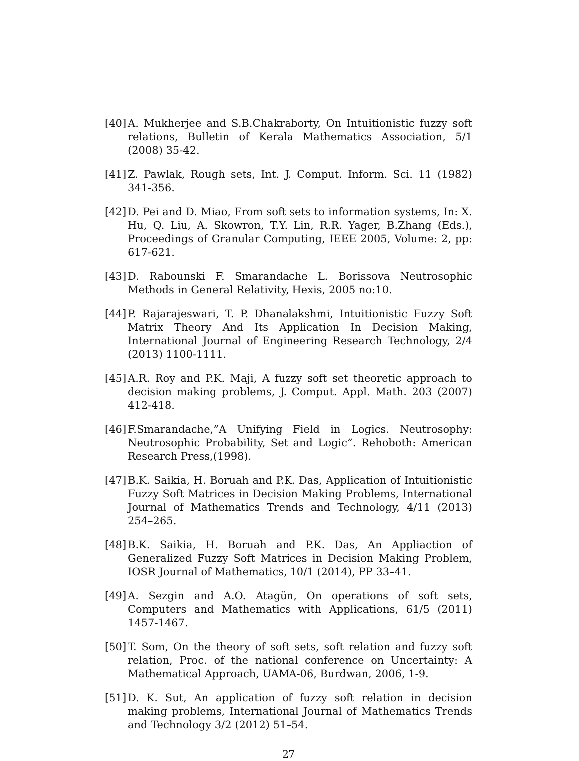[40]
A. Mukherjee and S.B.Chakraborty, On Intuitionistic fuzzy soft relations, Bulletin of Kerala Mathematics Association, 5/1 (2008) 35-42.
[41]
Z. Pawlak, Rough sets, Int. J. Comput. Inform. Sci. 11 (1982) 341-356.
[42]
D. Pei and D. Miao, From soft sets to information systems, In: X. Hu, Q. Liu, A. Skowron, T.Y. Lin, R.R. Yager, B.Zhang (Eds.), Proceedings of Granular Computing, IEEE 2005, Volume: 2, pp: 617-621.
[43]
D. Rabounski F. Smarandache L. Borissova Neutrosophic Methods in General Relativity, Hexis, 2005 no:10.
[44]
P. Rajarajeswari, T. P. Dhanalakshmi, Intuitionistic Fuzzy Soft Matrix Theory And Its Application In Decision Making, International Journal of Engineering Research Technology, 2/4 (2013) 1100-1111.
[45]
A.R. Roy and P.K. Maji, A fuzzy soft set theoretic approach to decision making problems, J. Comput. Appl. Math. 203 (2007) 412-418.
[46]
F.Smarandache,”A Unifying Field in Logics. Neutrosophy: Neutrosophic Probability, Set and Logic”. Rehoboth: American Research Press,(1998).
[47]
B.K. Saikia, H. Boruah and P.K. Das, Application of Intuitionistic Fuzzy Soft Matrices in Decision Making Problems, International Journal of Mathematics Trends and Technology, 4/11 (2013) 254–265.
[48]
B.K. Saikia, H. Boruah and P.K. Das, An Appliaction of Generalized Fuzzy Soft Matrices in Decision Making Problem, IOSR Journal of Mathematics, 10/1 (2014), PP 33–41.
[49]
A. Sezgin and A.O. Atagün, On operations of soft sets, Computers and Mathematics with Applications, 61/5 (2011) 1457-1467.
[50]
T. Som, On the theory of soft sets, soft relation and fuzzy soft relation, Proc. of the national conference on Uncertainty: A Mathematical Approach, UAMA-06, Burdwan, 2006, 1-9.
[51]
D. K. Sut, An application of fuzzy soft relation in decision making problems, International Journal of Mathematics Trends and Technology 3/2 (2012) 51–54.
27